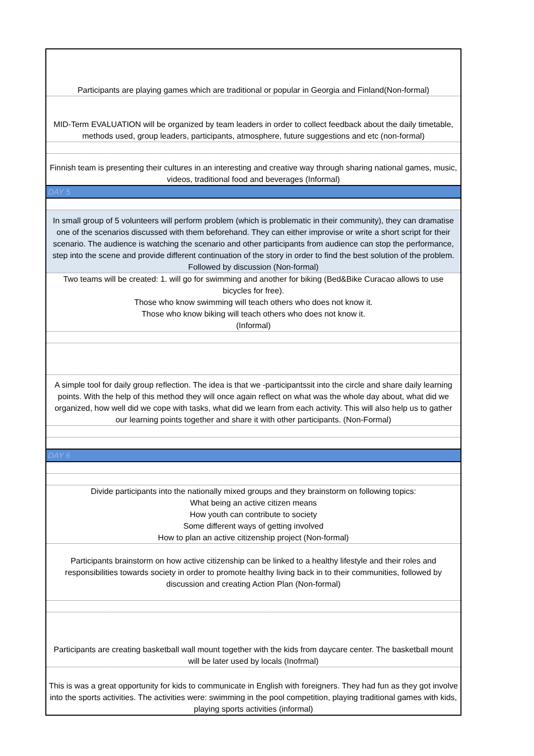| Participants are playing games which are traditional or popular in Georgia and Finland(Non-formal) |
| MID-Term EVALUATION will be organized by team leaders in order to collect feedback about the daily timetable, methods used, group leaders, participants, atmosphere, future suggestions and etc (non-formal) |
| Finnish team is presenting their cultures in an interesting and creative way through sharing national games, music, videos, traditional food and beverages (Informal) |
| DAY 5 |
| In small group of 5 volunteers will perform problem (which is problematic in their community), they can dramatise one of the scenarios discussed with them beforehand. They can either improvise or write a short script for their scenario. The audience is watching the scenario and other participants from audience can stop the performance, step into the scene and provide different continuation of the story in order to find the best solution of the problem. Followed by discussion (Non-formal) |
| Two teams will be created: 1. will go for swimming and another for biking (Bed&Bike Curacao allows to use bicycles for free). Those who know swimming will teach others who does not know it. Those who know biking will teach others who does not know it. (Informal) |
| A simple tool for daily group reflection. The idea is that we -participantssit into the circle and share daily learning points. With the help of this method they will once again reflect on what was the whole day about, what did we organized, how well did we cope with tasks, what did we learn from each activity. This will also help us to gather our learning points together and share it with other participants. (Non-Formal) |
| DAY 6 |
| Divide participants into the nationally mixed groups and they brainstorm on following topics: What being an active citizen means How youth can contribute to society Some different ways of getting involved How to plan an active citizenship project (Non-formal) |
| Participants brainstorm on how active citizenship can be linked to a healthy lifestyle and their roles and responsibilities towards society in order to promote healthy living back in to their communities, followed by discussion and creating Action Plan (Non-formal) |
| Participants are creating basketball wall mount together with the kids from daycare center. The basketball mount will be later used by locals (Inofrmal) |
| This is was a great opportunity for kids to communicate in English with foreigners. They had fun as they got involve into the sports activities. The activities were: swimming in the pool competition, playing traditional games with kids, playing sports activities (informal) |